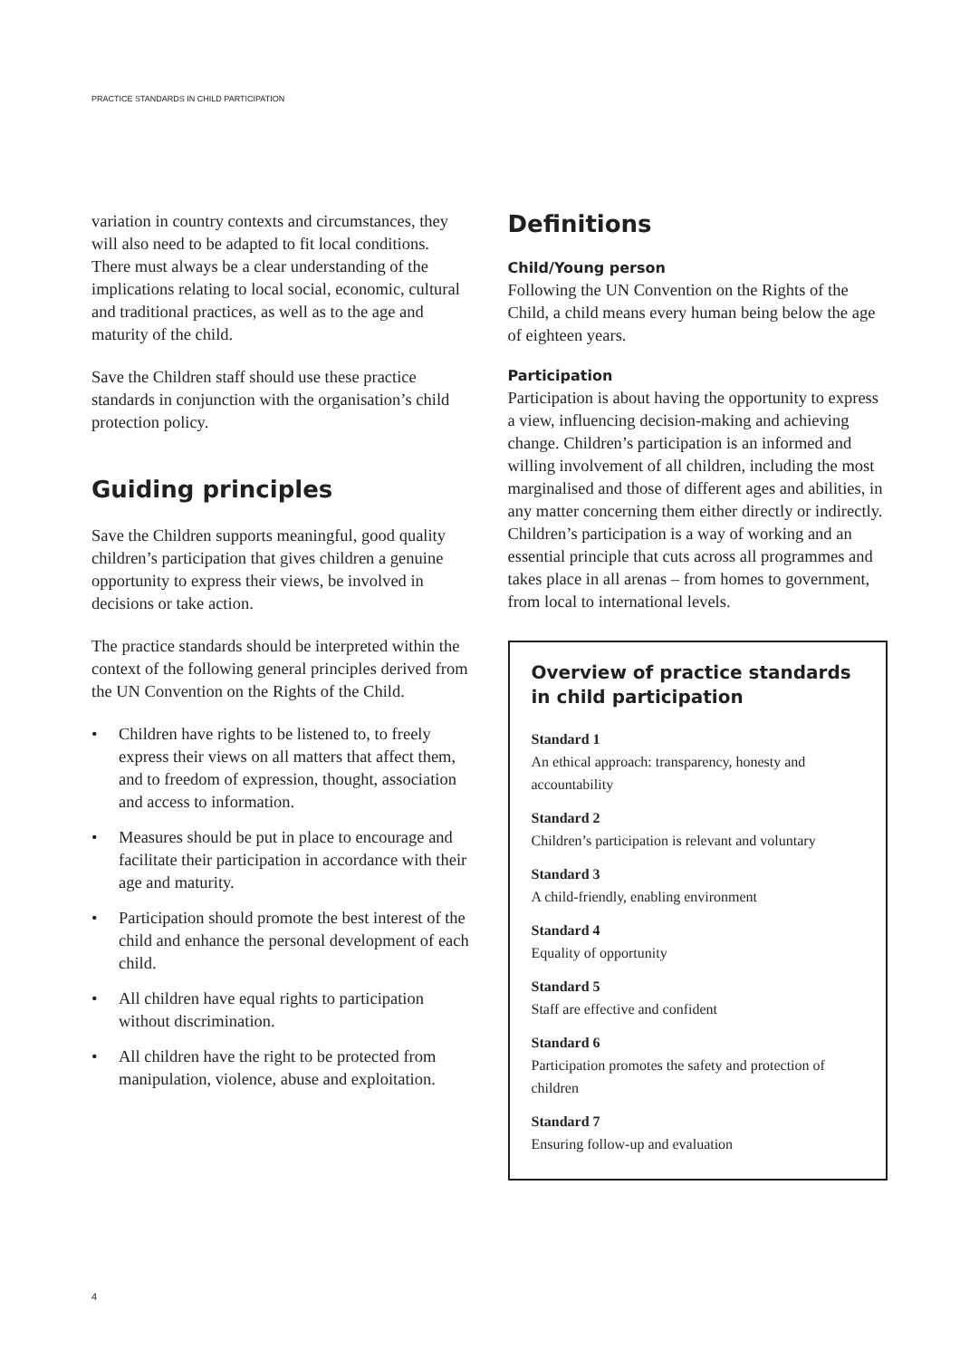PRACTICE STANDARDS IN CHILD PARTICIPATION
variation in country contexts and circumstances, they will also need to be adapted to fit local conditions. There must always be a clear understanding of the implications relating to local social, economic, cultural and traditional practices, as well as to the age and maturity of the child.
Save the Children staff should use these practice standards in conjunction with the organisation’s child protection policy.
Guiding principles
Save the Children supports meaningful, good quality children’s participation that gives children a genuine opportunity to express their views, be involved in decisions or take action.
The practice standards should be interpreted within the context of the following general principles derived from the UN Convention on the Rights of the Child.
• Children have rights to be listened to, to freely express their views on all matters that affect them, and to freedom of expression, thought, association and access to information.
• Measures should be put in place to encourage and facilitate their participation in accordance with their age and maturity.
• Participation should promote the best interest of the child and enhance the personal development of each child.
• All children have equal rights to participation without discrimination.
• All children have the right to be protected from manipulation, violence, abuse and exploitation.
Definitions
Child/Young person
Following the UN Convention on the Rights of the Child, a child means every human being below the age of eighteen years.
Participation
Participation is about having the opportunity to express a view, influencing decision-making and achieving change. Children’s participation is an informed and willing involvement of all children, including the most marginalised and those of different ages and abilities, in any matter concerning them either directly or indirectly. Children’s participation is a way of working and an essential principle that cuts across all programmes and takes place in all arenas – from homes to government, from local to international levels.
Overview of practice standards in child participation
Standard 1
An ethical approach: transparency, honesty and accountability
Standard 2
Children’s participation is relevant and voluntary
Standard 3
A child-friendly, enabling environment
Standard 4
Equality of opportunity
Standard 5
Staff are effective and confident
Standard 6
Participation promotes the safety and protection of children
Standard 7
Ensuring follow-up and evaluation
4